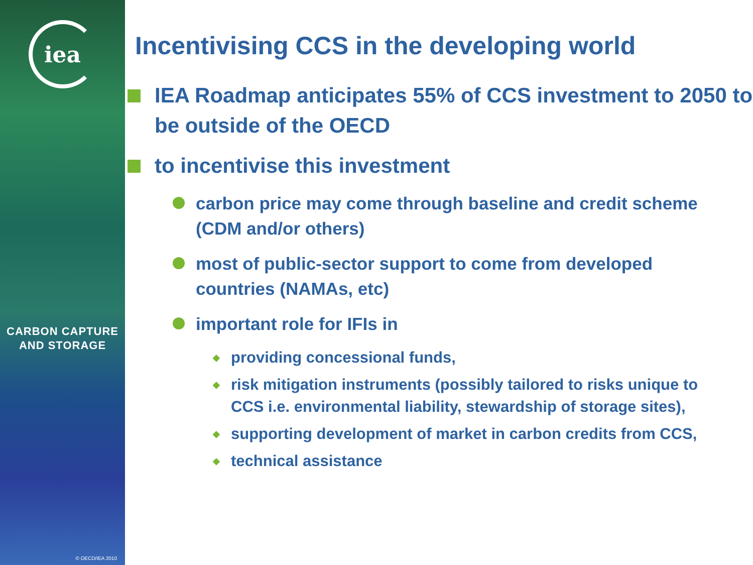iea
CARBON CAPTURE
AND STORAGE
© OECD/IEA 2010
Incentivising CCS in the developing world
IEA Roadmap anticipates 55% of CCS investment to 2050 to be outside of the OECD
to incentivise this investment
carbon price may come through baseline and credit scheme (CDM and/or others)
most of public-sector support to come from developed countries (NAMAs, etc)
important role for IFIs in
◆ providing concessional funds,
◆ risk mitigation instruments (possibly tailored to risks unique to CCS i.e. environmental liability, stewardship of storage sites),
◆ supporting development of market in carbon credits from CCS,
◆ technical assistance